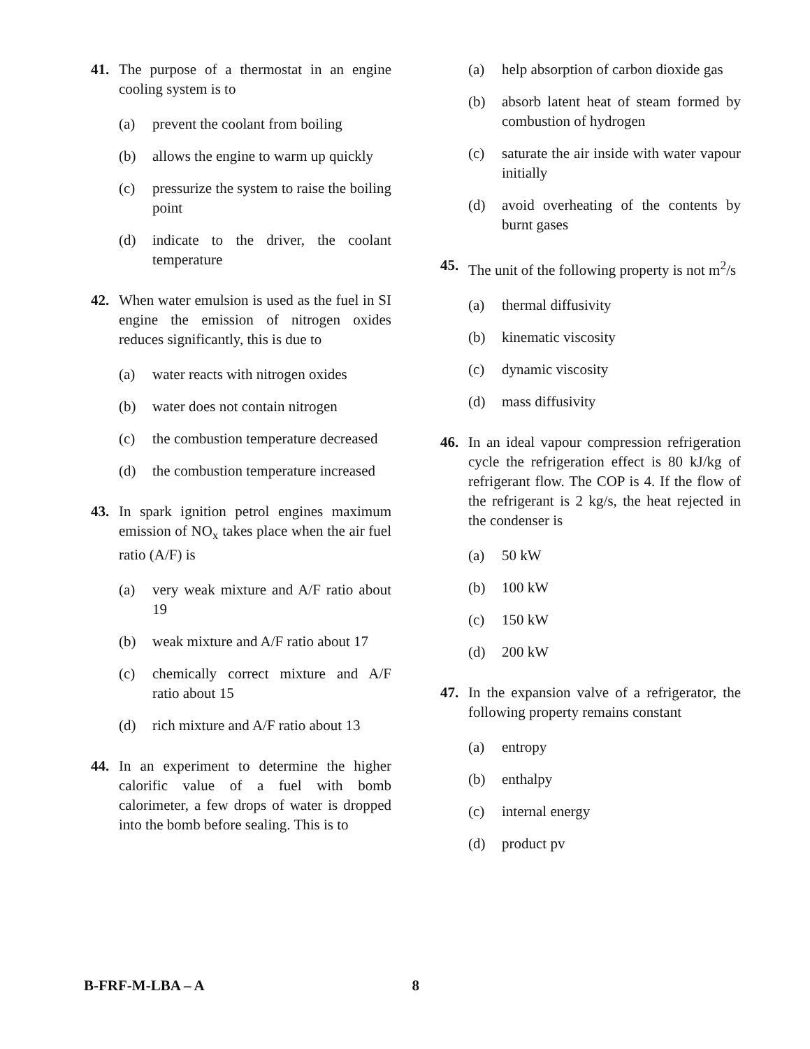41. The purpose of a thermostat in an engine cooling system is to
(a) prevent the coolant from boiling
(b) allows the engine to warm up quickly
(c) pressurize the system to raise the boiling point
(d) indicate to the driver, the coolant temperature
42. When water emulsion is used as the fuel in SI engine the emission of nitrogen oxides reduces significantly, this is due to
(a) water reacts with nitrogen oxides
(b) water does not contain nitrogen
(c) the combustion temperature decreased
(d) the combustion temperature increased
43. In spark ignition petrol engines maximum emission of NO<sub>x</sub> takes place when the air fuel ratio (A/F) is
(a) very weak mixture and A/F ratio about 19
(b) weak mixture and A/F ratio about 17
(c) chemically correct mixture and A/F ratio about 15
(d) rich mixture and A/F ratio about 13
44. In an experiment to determine the higher calorific value of a fuel with bomb calorimeter, a few drops of water is dropped into the bomb before sealing. This is to
(a) help absorption of carbon dioxide gas
(b) absorb latent heat of steam formed by combustion of hydrogen
(c) saturate the air inside with water vapour initially
(d) avoid overheating of the contents by burnt gases
45. The unit of the following property is not m<sup>2</sup>/s
(a) thermal diffusivity
(b) kinematic viscosity
(c) dynamic viscosity
(d) mass diffusivity
46. In an ideal vapour compression refrigeration cycle the refrigeration effect is 80 kJ/kg of refrigerant flow. The COP is 4. If the flow of the refrigerant is 2 kg/s, the heat rejected in the condenser is
(a) 50 kW
(b) 100 kW
(c) 150 kW
(d) 200 kW
47. In the expansion valve of a refrigerator, the following property remains constant
(a) entropy
(b) enthalpy
(c) internal energy
(d) product pv
B-FRF-M-LBA – A 8